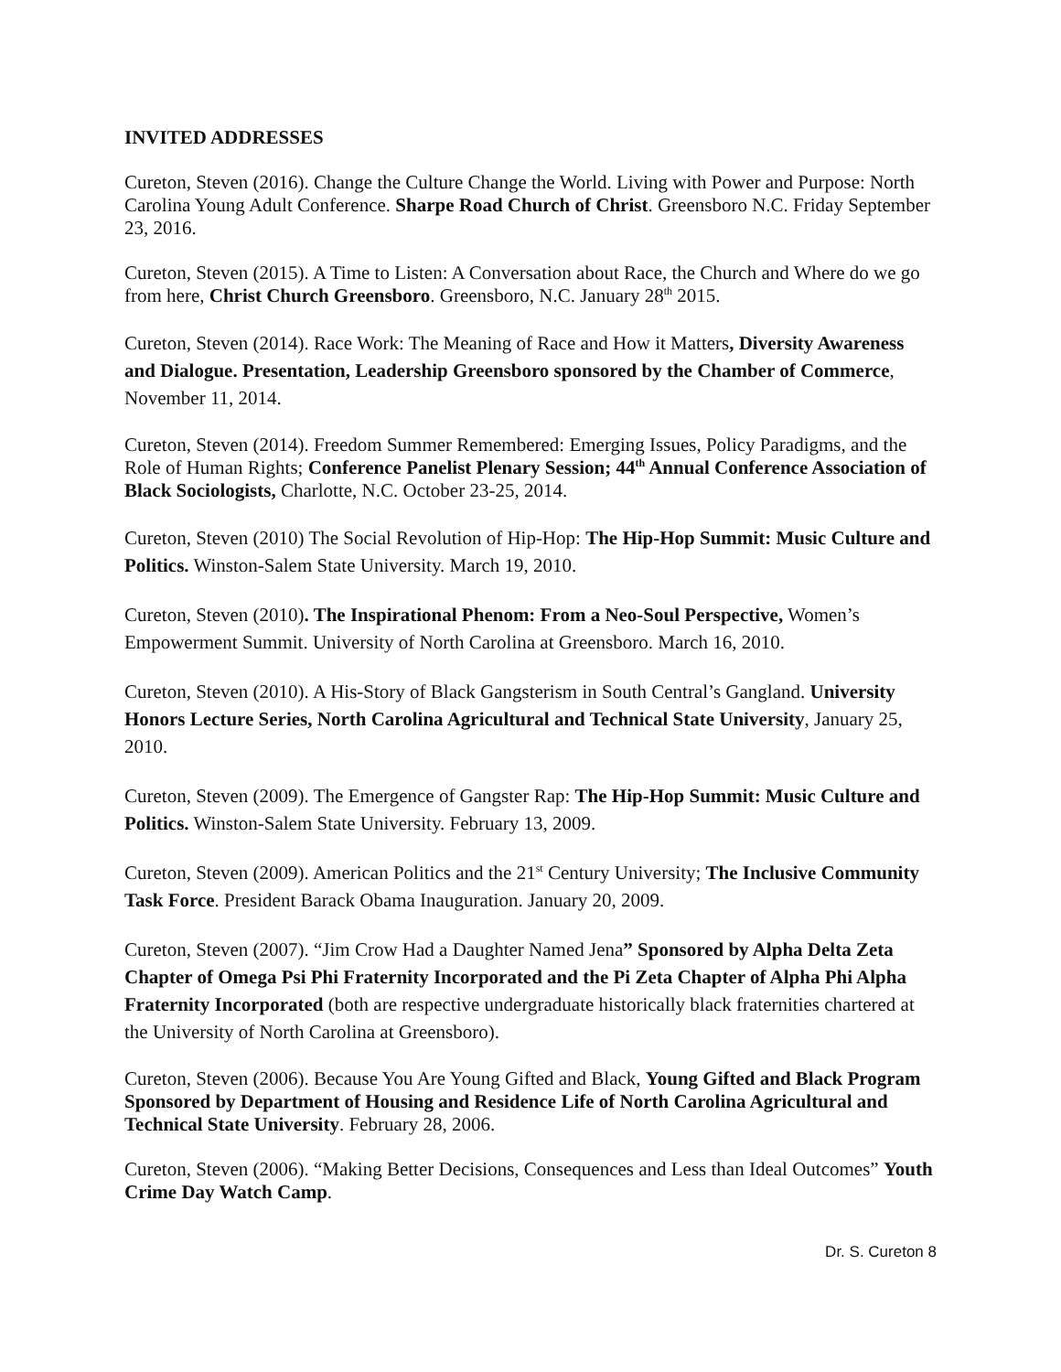INVITED ADDRESSES
Cureton, Steven (2016). Change the Culture Change the World. Living with Power and Purpose: North Carolina Young Adult Conference. Sharpe Road Church of Christ. Greensboro N.C. Friday September 23, 2016.
Cureton, Steven (2015). A Time to Listen: A Conversation about Race, the Church and Where do we go from here, Christ Church Greensboro. Greensboro, N.C. January 28<sup>th</sup> 2015.
Cureton, Steven (2014). Race Work: The Meaning of Race and How it Matters, Diversity Awareness and Dialogue. Presentation, Leadership Greensboro sponsored by the Chamber of Commerce, November 11, 2014.
Cureton, Steven (2014). Freedom Summer Remembered: Emerging Issues, Policy Paradigms, and the Role of Human Rights; Conference Panelist Plenary Session; 44<sup>th</sup> Annual Conference Association of Black Sociologists, Charlotte, N.C. October 23-25, 2014.
Cureton, Steven (2010) The Social Revolution of Hip-Hop: The Hip-Hop Summit: Music Culture and Politics. Winston-Salem State University. March 19, 2010.
Cureton, Steven (2010). The Inspirational Phenom: From a Neo-Soul Perspective, Women’s Empowerment Summit. University of North Carolina at Greensboro. March 16, 2010.
Cureton, Steven (2010). A His-Story of Black Gangsterism in South Central’s Gangland. University Honors Lecture Series, North Carolina Agricultural and Technical State University, January 25, 2010.
Cureton, Steven (2009). The Emergence of Gangster Rap: The Hip-Hop Summit: Music Culture and Politics. Winston-Salem State University. February 13, 2009.
Cureton, Steven (2009). American Politics and the 21<sup>st</sup> Century University; The Inclusive Community Task Force. President Barack Obama Inauguration. January 20, 2009.
Cureton, Steven (2007). “Jim Crow Had a Daughter Named Jena” Sponsored by Alpha Delta Zeta Chapter of Omega Psi Phi Fraternity Incorporated and the Pi Zeta Chapter of Alpha Phi Alpha Fraternity Incorporated (both are respective undergraduate historically black fraternities chartered at the University of North Carolina at Greensboro).
Cureton, Steven (2006). Because You Are Young Gifted and Black, Young Gifted and Black Program Sponsored by Department of Housing and Residence Life of North Carolina Agricultural and Technical State University. February 28, 2006.
Cureton, Steven (2006). “Making Better Decisions, Consequences and Less than Ideal Outcomes” Youth Crime Day Watch Camp.
Dr. S. Cureton 8